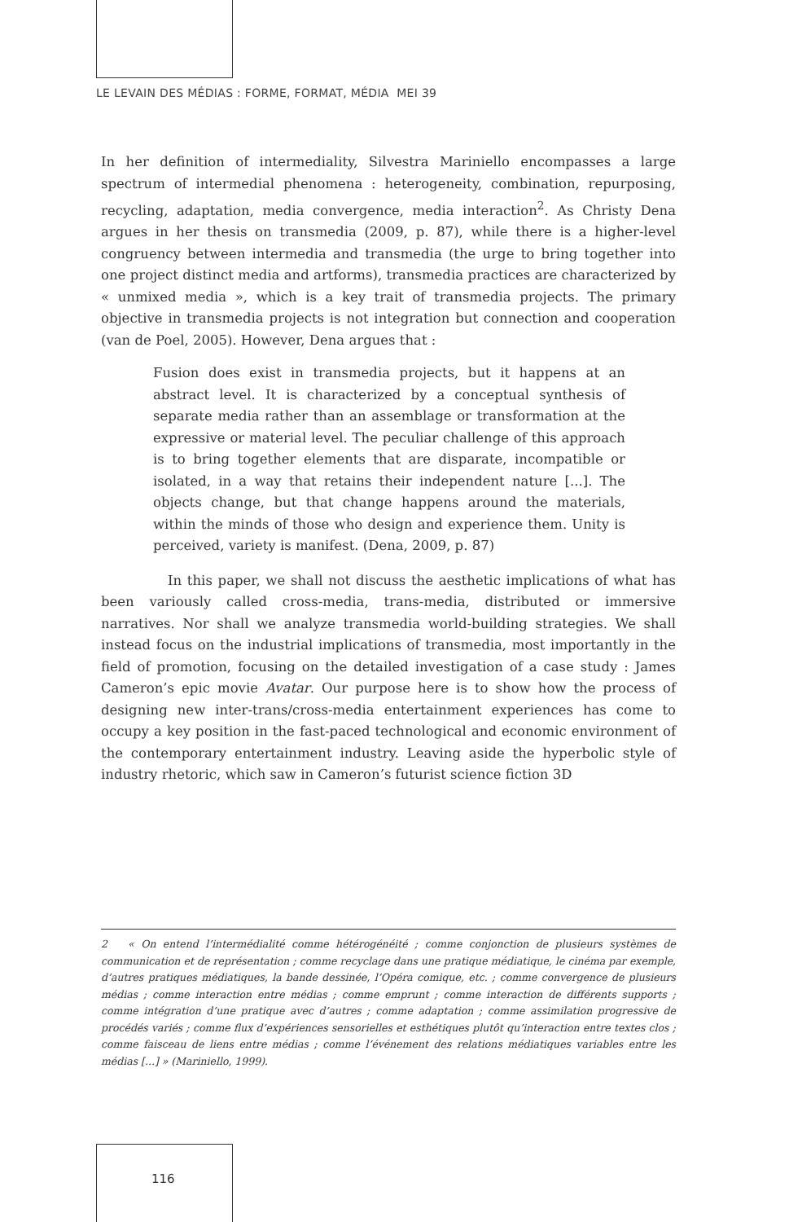LE LEVAIN DES MÉDIAS : FORME, FORMAT, MÉDIA MEI 39
In her definition of intermediality, Silvestra Mariniello encompasses a large spectrum of intermedial phenomena : heterogeneity, combination, repurposing, recycling, adaptation, media convergence, media interaction<sup>2</sup>. As Christy Dena argues in her thesis on transmedia (2009, p. 87), while there is a higher-level congruency between intermedia and transmedia (the urge to bring together into one project distinct media and artforms), transmedia practices are characterized by « unmixed media », which is a key trait of transmedia projects. The primary objective in transmedia projects is not integration but connection and cooperation (van de Poel, 2005). However, Dena argues that :
Fusion does exist in transmedia projects, but it happens at an abstract level. It is characterized by a conceptual synthesis of separate media rather than an assemblage or transformation at the expressive or material level. The peculiar challenge of this approach is to bring together elements that are disparate, incompatible or isolated, in a way that retains their independent nature [...]. The objects change, but that change happens around the materials, within the minds of those who design and experience them. Unity is perceived, variety is manifest. (Dena, 2009, p. 87)
In this paper, we shall not discuss the aesthetic implications of what has been variously called cross-media, trans-media, distributed or immersive narratives. Nor shall we analyze transmedia world-building strategies. We shall instead focus on the industrial implications of transmedia, most importantly in the field of promotion, focusing on the detailed investigation of a case study : James Cameron’s epic movie Avatar. Our purpose here is to show how the process of designing new inter-trans/cross-media entertainment experiences has come to occupy a key position in the fast-paced technological and economic environment of the contemporary entertainment industry. Leaving aside the hyperbolic style of industry rhetoric, which saw in Cameron’s futurist science fiction 3D
2 « On entend l’intermédialité comme hétérogénéité ; comme conjonction de plusieurs systèmes de communication et de représentation ; comme recyclage dans une pratique médiatique, le cinéma par exemple, d’autres pratiques médiatiques, la bande dessinée, l’Opéra comique, etc. ; comme convergence de plusieurs médias ; comme interaction entre médias ; comme emprunt ; comme interaction de différents supports ; comme intégration d’une pratique avec d’autres ; comme adaptation ; comme assimilation progressive de procédés variés ; comme flux d’expériences sensorielles et esthétiques plutôt qu’interaction entre textes clos ; comme faisceau de liens entre médias ; comme l’événement des relations médiatiques variables entre les médias [...] » (Mariniello, 1999).
116